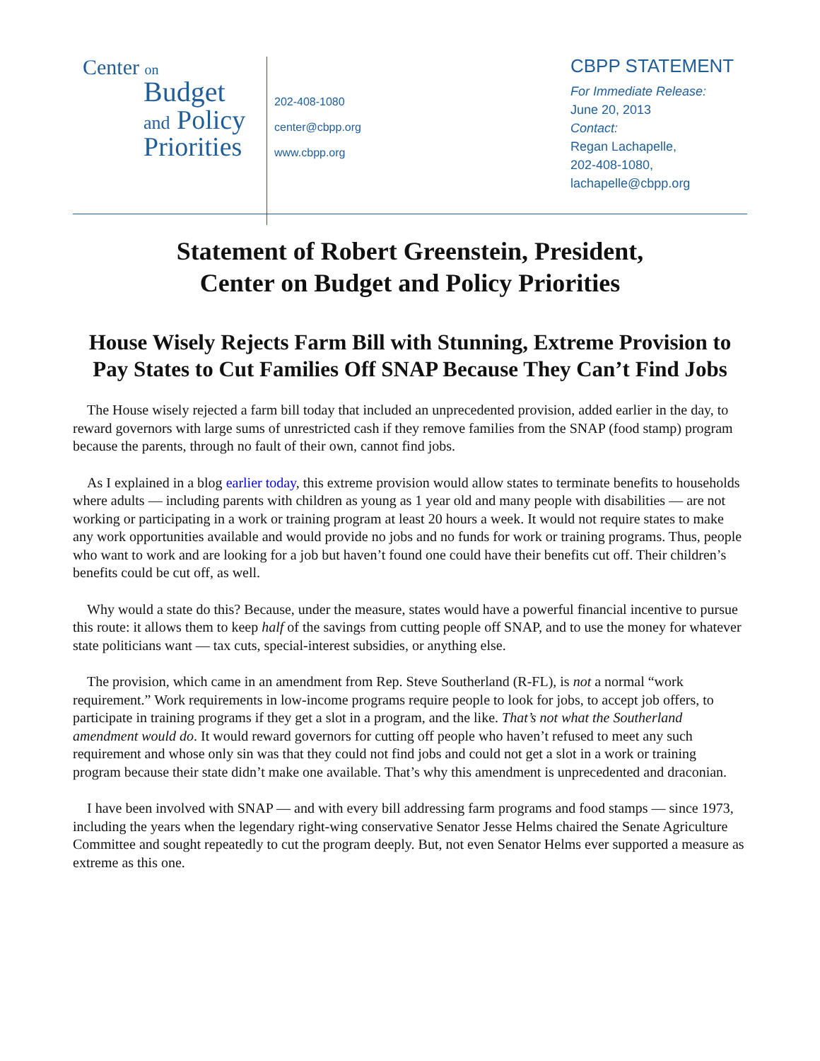Center on
Budget
and Policy
Priorities
202-408-1080
center@cbpp.org
www.cbpp.org
CBPP STATEMENT
For Immediate Release:
June 20, 2013
Contact:
Regan Lachapelle,
202-408-1080,
lachapelle@cbpp.org
Statement of Robert Greenstein, President,
Center on Budget and Policy Priorities
House Wisely Rejects Farm Bill with Stunning, Extreme Provision to Pay States to Cut Families Off SNAP Because They Can’t Find Jobs
The House wisely rejected a farm bill today that included an unprecedented provision, added earlier in the day, to reward governors with large sums of unrestricted cash if they remove families from the SNAP (food stamp) program because the parents, through no fault of their own, cannot find jobs.
As I explained in a blog earlier today, this extreme provision would allow states to terminate benefits to households where adults — including parents with children as young as 1 year old and many people with disabilities — are not working or participating in a work or training program at least 20 hours a week. It would not require states to make any work opportunities available and would provide no jobs and no funds for work or training programs. Thus, people who want to work and are looking for a job but haven’t found one could have their benefits cut off. Their children’s benefits could be cut off, as well.
Why would a state do this? Because, under the measure, states would have a powerful financial incentive to pursue this route: it allows them to keep half of the savings from cutting people off SNAP, and to use the money for whatever state politicians want — tax cuts, special-interest subsidies, or anything else.
The provision, which came in an amendment from Rep. Steve Southerland (R-FL), is not a normal “work requirement.” Work requirements in low-income programs require people to look for jobs, to accept job offers, to participate in training programs if they get a slot in a program, and the like. That’s not what the Southerland amendment would do. It would reward governors for cutting off people who haven’t refused to meet any such requirement and whose only sin was that they could not find jobs and could not get a slot in a work or training program because their state didn’t make one available. That’s why this amendment is unprecedented and draconian.
I have been involved with SNAP — and with every bill addressing farm programs and food stamps — since 1973, including the years when the legendary right-wing conservative Senator Jesse Helms chaired the Senate Agriculture Committee and sought repeatedly to cut the program deeply. But, not even Senator Helms ever supported a measure as extreme as this one.